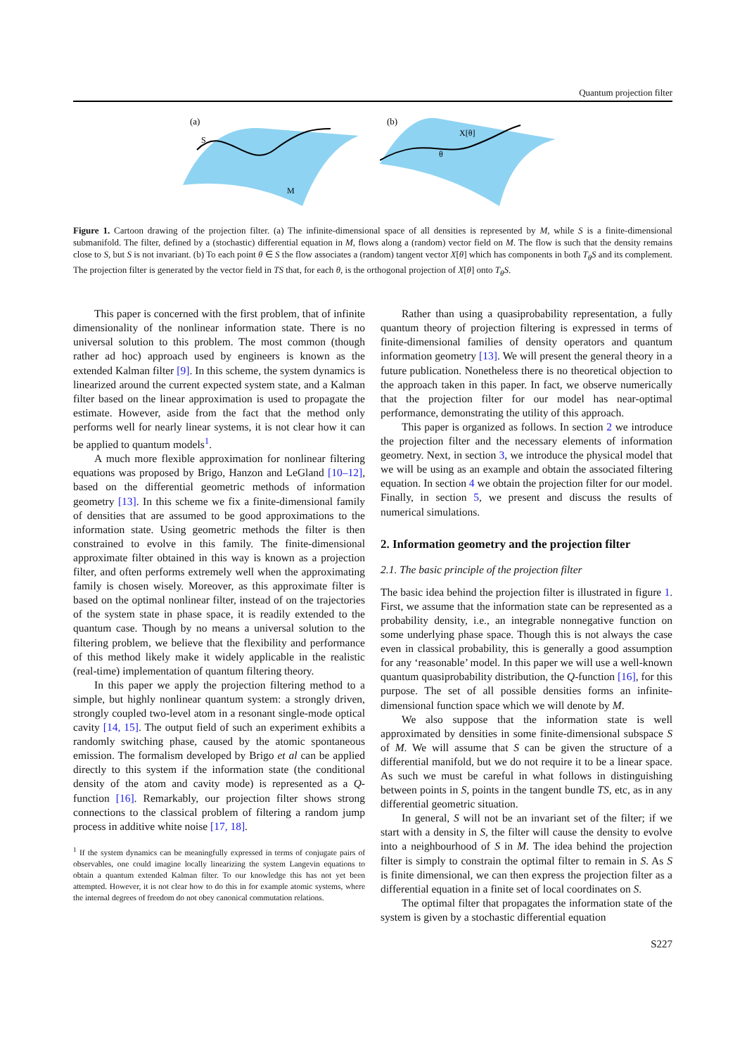Quantum projection filter
(a)
S
M
(b)
X[θ]
θ
Figure 1. Cartoon drawing of the projection filter. (a) The infinite-dimensional space of all densities is represented by M, while S is a finite-dimensional submanifold. The filter, defined by a (stochastic) differential equation in M, flows along a (random) vector field on M. The flow is such that the density remains close to S, but S is not invariant. (b) To each point θ ∈ S the flow associates a (random) tangent vector X[θ] which has components in both T<sub>θ</sub>S and its complement. The projection filter is generated by the vector field in TS that, for each θ, is the orthogonal projection of X[θ] onto T<sub>θ</sub>S.
This paper is concerned with the first problem, that of infinite dimensionality of the nonlinear information state. There is no universal solution to this problem. The most common (though rather ad hoc) approach used by engineers is known as the extended Kalman filter [9]. In this scheme, the system dynamics is linearized around the current expected system state, and a Kalman filter based on the linear approximation is used to propagate the estimate. However, aside from the fact that the method only performs well for nearly linear systems, it is not clear how it can be applied to quantum models<sup>1</sup>.
A much more flexible approximation for nonlinear filtering equations was proposed by Brigo, Hanzon and LeGland [10–12], based on the differential geometric methods of information geometry [13]. In this scheme we fix a finite-dimensional family of densities that are assumed to be good approximations to the information state. Using geometric methods the filter is then constrained to evolve in this family. The finite-dimensional approximate filter obtained in this way is known as a projection filter, and often performs extremely well when the approximating family is chosen wisely. Moreover, as this approximate filter is based on the optimal nonlinear filter, instead of on the trajectories of the system state in phase space, it is readily extended to the quantum case. Though by no means a universal solution to the filtering problem, we believe that the flexibility and performance of this method likely make it widely applicable in the realistic (real-time) implementation of quantum filtering theory.
In this paper we apply the projection filtering method to a simple, but highly nonlinear quantum system: a strongly driven, strongly coupled two-level atom in a resonant single-mode optical cavity [14, 15]. The output field of such an experiment exhibits a randomly switching phase, caused by the atomic spontaneous emission. The formalism developed by Brigo et al can be applied directly to this system if the information state (the conditional density of the atom and cavity mode) is represented as a Q-function [16]. Remarkably, our projection filter shows strong connections to the classical problem of filtering a random jump process in additive white noise [17, 18].
<sup>1</sup> If the system dynamics can be meaningfully expressed in terms of conjugate pairs of observables, one could imagine locally linearizing the system Langevin equations to obtain a quantum extended Kalman filter. To our knowledge this has not yet been attempted. However, it is not clear how to do this in for example atomic systems, where the internal degrees of freedom do not obey canonical commutation relations.
Rather than using a quasiprobability representation, a fully quantum theory of projection filtering is expressed in terms of finite-dimensional families of density operators and quantum information geometry [13]. We will present the general theory in a future publication. Nonetheless there is no theoretical objection to the approach taken in this paper. In fact, we observe numerically that the projection filter for our model has near-optimal performance, demonstrating the utility of this approach.
This paper is organized as follows. In section 2 we introduce the projection filter and the necessary elements of information geometry. Next, in section 3, we introduce the physical model that we will be using as an example and obtain the associated filtering equation. In section 4 we obtain the projection filter for our model. Finally, in section 5, we present and discuss the results of numerical simulations.
2. Information geometry and the projection filter
2.1. The basic principle of the projection filter
The basic idea behind the projection filter is illustrated in figure 1. First, we assume that the information state can be represented as a probability density, i.e., an integrable nonnegative function on some underlying phase space. Though this is not always the case even in classical probability, this is generally a good assumption for any ‘reasonable’ model. In this paper we will use a well-known quantum quasiprobability distribution, the Q-function [16], for this purpose. The set of all possible densities forms an infinite-dimensional function space which we will denote by M.
We also suppose that the information state is well approximated by densities in some finite-dimensional subspace S of M. We will assume that S can be given the structure of a differential manifold, but we do not require it to be a linear space. As such we must be careful in what follows in distinguishing between points in S, points in the tangent bundle TS, etc, as in any differential geometric situation.
In general, S will not be an invariant set of the filter; if we start with a density in S, the filter will cause the density to evolve into a neighbourhood of S in M. The idea behind the projection filter is simply to constrain the optimal filter to remain in S. As S is finite dimensional, we can then express the projection filter as a differential equation in a finite set of local coordinates on S.
The optimal filter that propagates the information state of the system is given by a stochastic differential equation
S227